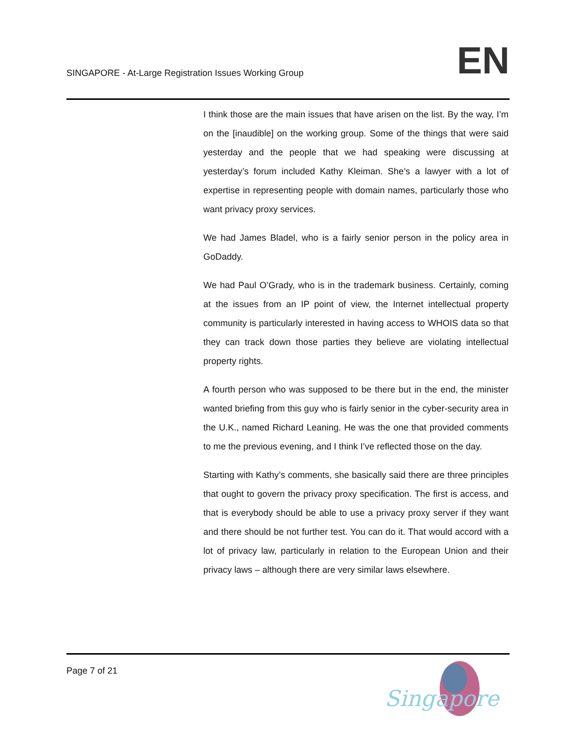SINGAPORE - At-Large Registration Issues Working Group
EN
I think those are the main issues that have arisen on the list. By the way, I’m on the [inaudible] on the working group. Some of the things that were said yesterday and the people that we had speaking were discussing at yesterday’s forum included Kathy Kleiman. She’s a lawyer with a lot of expertise in representing people with domain names, particularly those who want privacy proxy services.
We had James Bladel, who is a fairly senior person in the policy area in GoDaddy.
We had Paul O’Grady, who is in the trademark business. Certainly, coming at the issues from an IP point of view, the Internet intellectual property community is particularly interested in having access to WHOIS data so that they can track down those parties they believe are violating intellectual property rights.
A fourth person who was supposed to be there but in the end, the minister wanted briefing from this guy who is fairly senior in the cyber-security area in the U.K., named Richard Leaning. He was the one that provided comments to me the previous evening, and I think I’ve reflected those on the day.
Starting with Kathy’s comments, she basically said there are three principles that ought to govern the privacy proxy specification. The first is access, and that is everybody should be able to use a privacy proxy server if they want and there should be not further test. You can do it. That would accord with a lot of privacy law, particularly in relation to the European Union and their privacy laws – although there are very similar laws elsewhere.
Page 7 of 21
Singapore